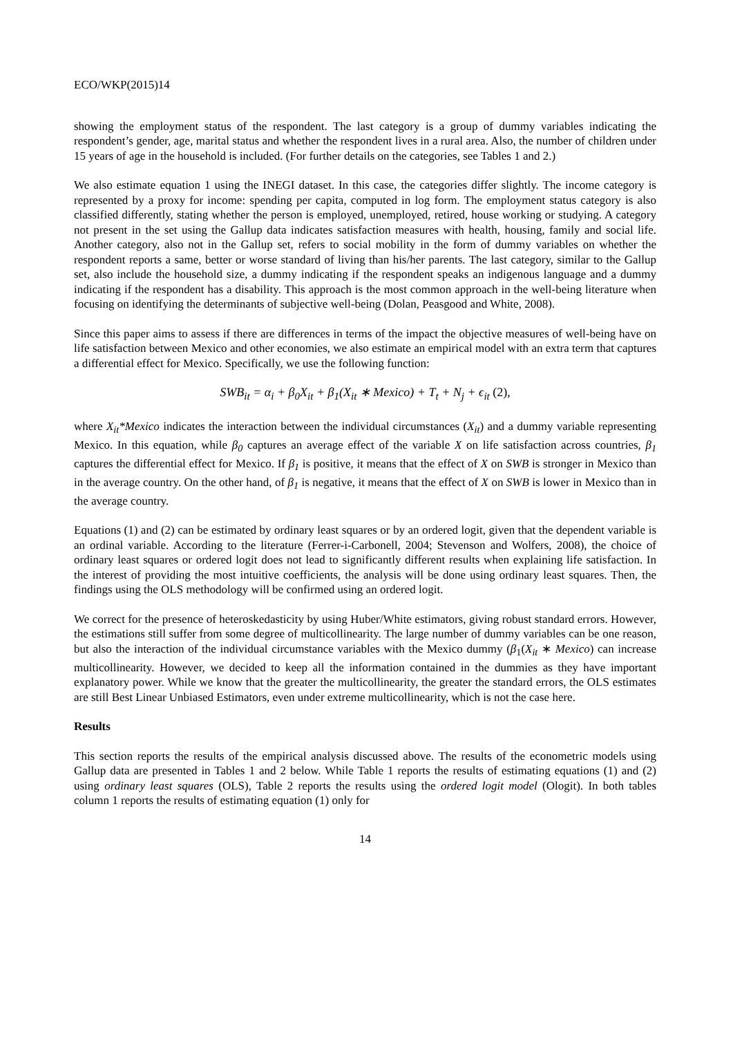ECO/WKP(2015)14
showing the employment status of the respondent. The last category is a group of dummy variables indicating the respondent’s gender, age, marital status and whether the respondent lives in a rural area. Also, the number of children under 15 years of age in the household is included. (For further details on the categories, see Tables 1 and 2.)
We also estimate equation 1 using the INEGI dataset. In this case, the categories differ slightly. The income category is represented by a proxy for income: spending per capita, computed in log form. The employment status category is also classified differently, stating whether the person is employed, unemployed, retired, house working or studying. A category not present in the set using the Gallup data indicates satisfaction measures with health, housing, family and social life. Another category, also not in the Gallup set, refers to social mobility in the form of dummy variables on whether the respondent reports a same, better or worse standard of living than his/her parents. The last category, similar to the Gallup set, also include the household size, a dummy indicating if the respondent speaks an indigenous language and a dummy indicating if the respondent has a disability. This approach is the most common approach in the well-being literature when focusing on identifying the determinants of subjective well-being (Dolan, Peasgood and White, 2008).
Since this paper aims to assess if there are differences in terms of the impact the objective measures of well-being have on life satisfaction between Mexico and other economies, we also estimate an empirical model with an extra term that captures a differential effect for Mexico. Specifically, we use the following function:
SWB<sub>it</sub> = α<sub>i</sub> + β<sub>0</sub>X<sub>it</sub> + β<sub>1</sub>(X<sub>it</sub> ∗ Mexico) + T<sub>t</sub> + N<sub>j</sub> + ϵ<sub>it</sub> (2),
where X<sub>it</sub>*Mexico indicates the interaction between the individual circumstances (X<sub>it</sub>) and a dummy variable representing Mexico. In this equation, while β<sub>0</sub> captures an average effect of the variable X on life satisfaction across countries, β<sub>1</sub> captures the differential effect for Mexico. If β<sub>1</sub> is positive, it means that the effect of X on SWB is stronger in Mexico than in the average country. On the other hand, of β<sub>1</sub> is negative, it means that the effect of X on SWB is lower in Mexico than in the average country.
Equations (1) and (2) can be estimated by ordinary least squares or by an ordered logit, given that the dependent variable is an ordinal variable. According to the literature (Ferrer-i-Carbonell, 2004; Stevenson and Wolfers, 2008), the choice of ordinary least squares or ordered logit does not lead to significantly different results when explaining life satisfaction. In the interest of providing the most intuitive coefficients, the analysis will be done using ordinary least squares. Then, the findings using the OLS methodology will be confirmed using an ordered logit.
We correct for the presence of heteroskedasticity by using Huber/White estimators, giving robust standard errors. However, the estimations still suffer from some degree of multicollinearity. The large number of dummy variables can be one reason, but also the interaction of the individual circumstance variables with the Mexico dummy (β<sub>1</sub>(X<sub>it</sub> ∗ Mexico) can increase multicollinearity. However, we decided to keep all the information contained in the dummies as they have important explanatory power. While we know that the greater the multicollinearity, the greater the standard errors, the OLS estimates are still Best Linear Unbiased Estimators, even under extreme multicollinearity, which is not the case here.
Results
This section reports the results of the empirical analysis discussed above. The results of the econometric models using Gallup data are presented in Tables 1 and 2 below. While Table 1 reports the results of estimating equations (1) and (2) using ordinary least squares (OLS), Table 2 reports the results using the ordered logit model (Ologit). In both tables column 1 reports the results of estimating equation (1) only for
14